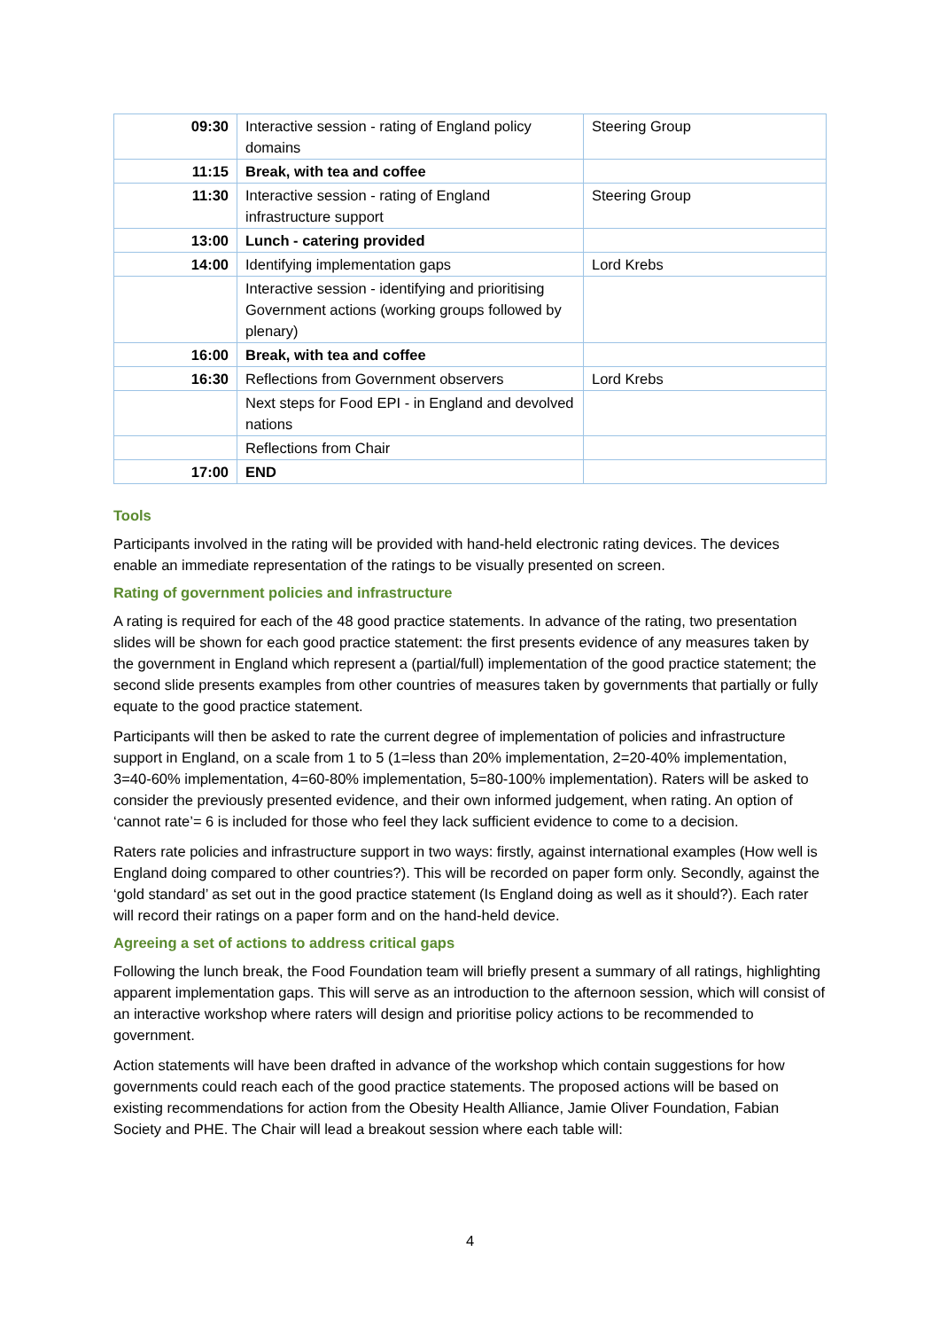| 09:30 | Interactive session - rating of England policy domains | Steering Group |
| 11:15 | Break, with tea and coffee | |
| 11:30 | Interactive session - rating of England infrastructure support | Steering Group |
| 13:00 | Lunch - catering provided | |
| 14:00 | Identifying implementation gaps | Lord Krebs |
| | Interactive session - identifying and prioritising Government actions (working groups followed by plenary) | |
| 16:00 | Break, with tea and coffee | |
| 16:30 | Reflections from Government observers | Lord Krebs |
| | Next steps for Food EPI - in England and devolved nations | |
| | Reflections from Chair | |
| 17:00 | END | |
Tools
Participants involved in the rating will be provided with hand-held electronic rating devices. The devices enable an immediate representation of the ratings to be visually presented on screen.
Rating of government policies and infrastructure
A rating is required for each of the 48 good practice statements. In advance of the rating, two presentation slides will be shown for each good practice statement: the first presents evidence of any measures taken by the government in England which represent a (partial/full) implementation of the good practice statement; the second slide presents examples from other countries of measures taken by governments that partially or fully equate to the good practice statement.
Participants will then be asked to rate the current degree of implementation of policies and infrastructure support in England, on a scale from 1 to 5 (1=less than 20% implementation, 2=20-40% implementation, 3=40-60% implementation, 4=60-80% implementation, 5=80-100% implementation). Raters will be asked to consider the previously presented evidence, and their own informed judgement, when rating. An option of ‘cannot rate’= 6 is included for those who feel they lack sufficient evidence to come to a decision.
Raters rate policies and infrastructure support in two ways: firstly, against international examples (How well is England doing compared to other countries?). This will be recorded on paper form only. Secondly, against the ‘gold standard’ as set out in the good practice statement (Is England doing as well as it should?). Each rater will record their ratings on a paper form and on the hand-held device.
Agreeing a set of actions to address critical gaps
Following the lunch break, the Food Foundation team will briefly present a summary of all ratings, highlighting apparent implementation gaps. This will serve as an introduction to the afternoon session, which will consist of an interactive workshop where raters will design and prioritise policy actions to be recommended to government.
Action statements will have been drafted in advance of the workshop which contain suggestions for how governments could reach each of the good practice statements. The proposed actions will be based on existing recommendations for action from the Obesity Health Alliance, Jamie Oliver Foundation, Fabian Society and PHE. The Chair will lead a breakout session where each table will:
4